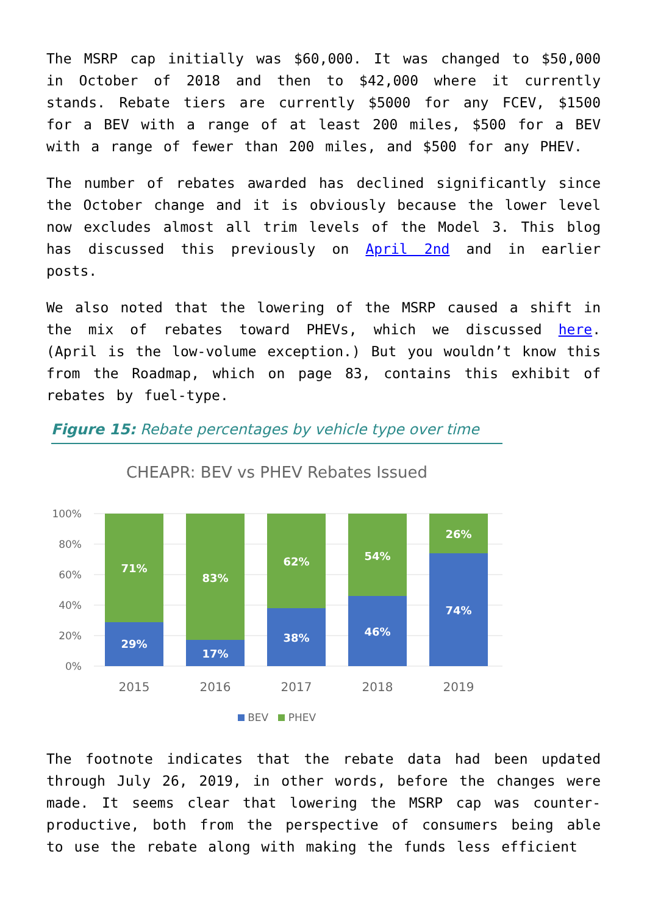The MSRP cap initially was $60,000. It was changed to $50,000 in October of 2018 and then to $42,000 where it currently stands. Rebate tiers are currently $5000 for any FCEV, $1500 for a BEV with a range of at least 200 miles, $500 for a BEV with a range of fewer than 200 miles, and $500 for any PHEV.
The number of rebates awarded has declined significantly since the October change and it is obviously because the lower level now excludes almost all trim levels of the Model 3. This blog has discussed this previously on April 2nd and in earlier posts.
We also noted that the lowering of the MSRP caused a shift in the mix of rebates toward PHEVs, which we discussed here. (April is the low-volume exception.) But you wouldn’t know this from the Roadmap, which on page 83, contains this exhibit of rebates by fuel-type.
Figure 15: Rebate percentages by vehicle type over time
CHEAPR: BEV vs PHEV Rebates Issued
100%
80%
60%
40%
20%
0%
71%
29%
83%
17%
62%
38%
54%
46%
26%
74%
2015
2016
2017
2018
2019
BEV PHEV
The footnote indicates that the rebate data had been updated through July 26, 2019, in other words, before the changes were made. It seems clear that lowering the MSRP cap was counter-productive, both from the perspective of consumers being able to use the rebate along with making the funds less efficient